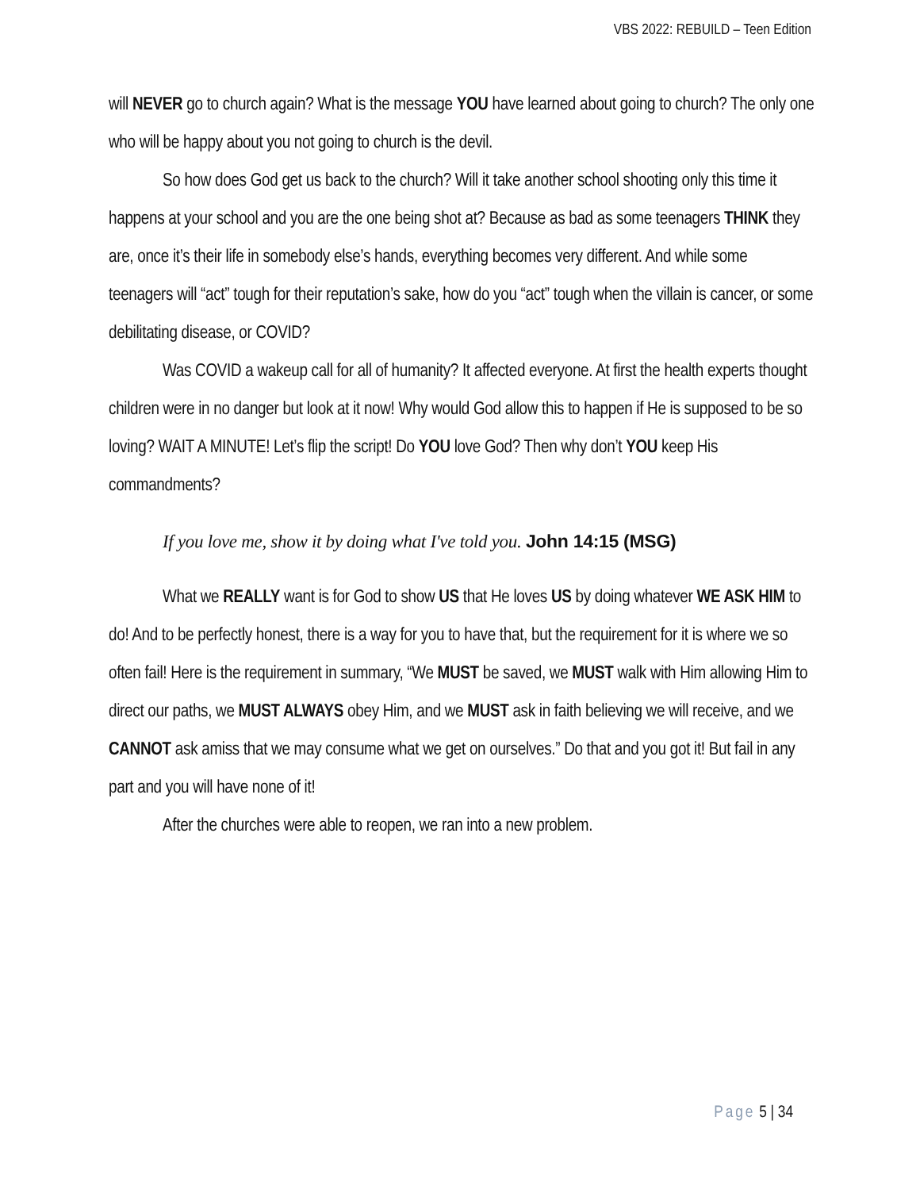VBS 2022: REBUILD – Teen Edition
will NEVER go to church again? What is the message YOU have learned about going to church? The only one who will be happy about you not going to church is the devil.
So how does God get us back to the church? Will it take another school shooting only this time it happens at your school and you are the one being shot at? Because as bad as some teenagers THINK they are, once it’s their life in somebody else’s hands, everything becomes very different. And while some teenagers will “act” tough for their reputation’s sake, how do you “act” tough when the villain is cancer, or some debilitating disease, or COVID?
Was COVID a wakeup call for all of humanity? It affected everyone. At first the health experts thought children were in no danger but look at it now! Why would God allow this to happen if He is supposed to be so loving? WAIT A MINUTE! Let’s flip the script! Do YOU love God? Then why don’t YOU keep His commandments?
If you love me, show it by doing what I've told you. John 14:15 (MSG)
What we REALLY want is for God to show US that He loves US by doing whatever WE ASK HIM to do! And to be perfectly honest, there is a way for you to have that, but the requirement for it is where we so often fail! Here is the requirement in summary, “We MUST be saved, we MUST walk with Him allowing Him to direct our paths, we MUST ALWAYS obey Him, and we MUST ask in faith believing we will receive, and we CANNOT ask amiss that we may consume what we get on ourselves.” Do that and you got it! But fail in any part and you will have none of it!
After the churches were able to reopen, we ran into a new problem.
Page 5 | 34